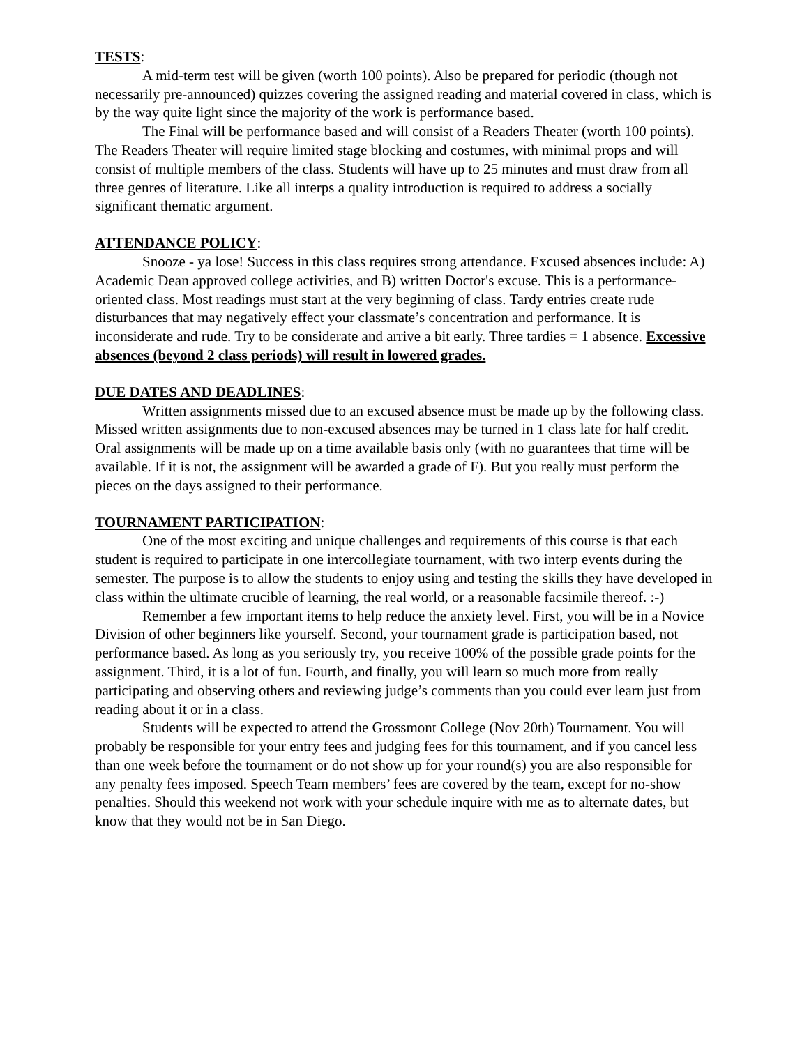TESTS:
A mid-term test will be given (worth 100 points). Also be prepared for periodic (though not necessarily pre-announced) quizzes covering the assigned reading and material covered in class, which is by the way quite light since the majority of the work is performance based.
The Final will be performance based and will consist of a Readers Theater (worth 100 points). The Readers Theater will require limited stage blocking and costumes, with minimal props and will consist of multiple members of the class. Students will have up to 25 minutes and must draw from all three genres of literature. Like all interps a quality introduction is required to address a socially significant thematic argument.
ATTENDANCE POLICY:
Snooze - ya lose! Success in this class requires strong attendance. Excused absences include: A) Academic Dean approved college activities, and B) written Doctor's excuse. This is a performance-oriented class. Most readings must start at the very beginning of class. Tardy entries create rude disturbances that may negatively effect your classmate’s concentration and performance. It is inconsiderate and rude. Try to be considerate and arrive a bit early. Three tardies = 1 absence. Excessive absences (beyond 2 class periods) will result in lowered grades.
DUE DATES AND DEADLINES:
Written assignments missed due to an excused absence must be made up by the following class. Missed written assignments due to non-excused absences may be turned in 1 class late for half credit. Oral assignments will be made up on a time available basis only (with no guarantees that time will be available. If it is not, the assignment will be awarded a grade of F). But you really must perform the pieces on the days assigned to their performance.
TOURNAMENT PARTICIPATION:
One of the most exciting and unique challenges and requirements of this course is that each student is required to participate in one intercollegiate tournament, with two interp events during the semester. The purpose is to allow the students to enjoy using and testing the skills they have developed in class within the ultimate crucible of learning, the real world, or a reasonable facsimile thereof. :-)
Remember a few important items to help reduce the anxiety level. First, you will be in a Novice Division of other beginners like yourself. Second, your tournament grade is participation based, not performance based. As long as you seriously try, you receive 100% of the possible grade points for the assignment. Third, it is a lot of fun. Fourth, and finally, you will learn so much more from really participating and observing others and reviewing judge’s comments than you could ever learn just from reading about it or in a class.
Students will be expected to attend the Grossmont College (Nov 20th) Tournament. You will probably be responsible for your entry fees and judging fees for this tournament, and if you cancel less than one week before the tournament or do not show up for your round(s) you are also responsible for any penalty fees imposed. Speech Team members’ fees are covered by the team, except for no-show penalties. Should this weekend not work with your schedule inquire with me as to alternate dates, but know that they would not be in San Diego.